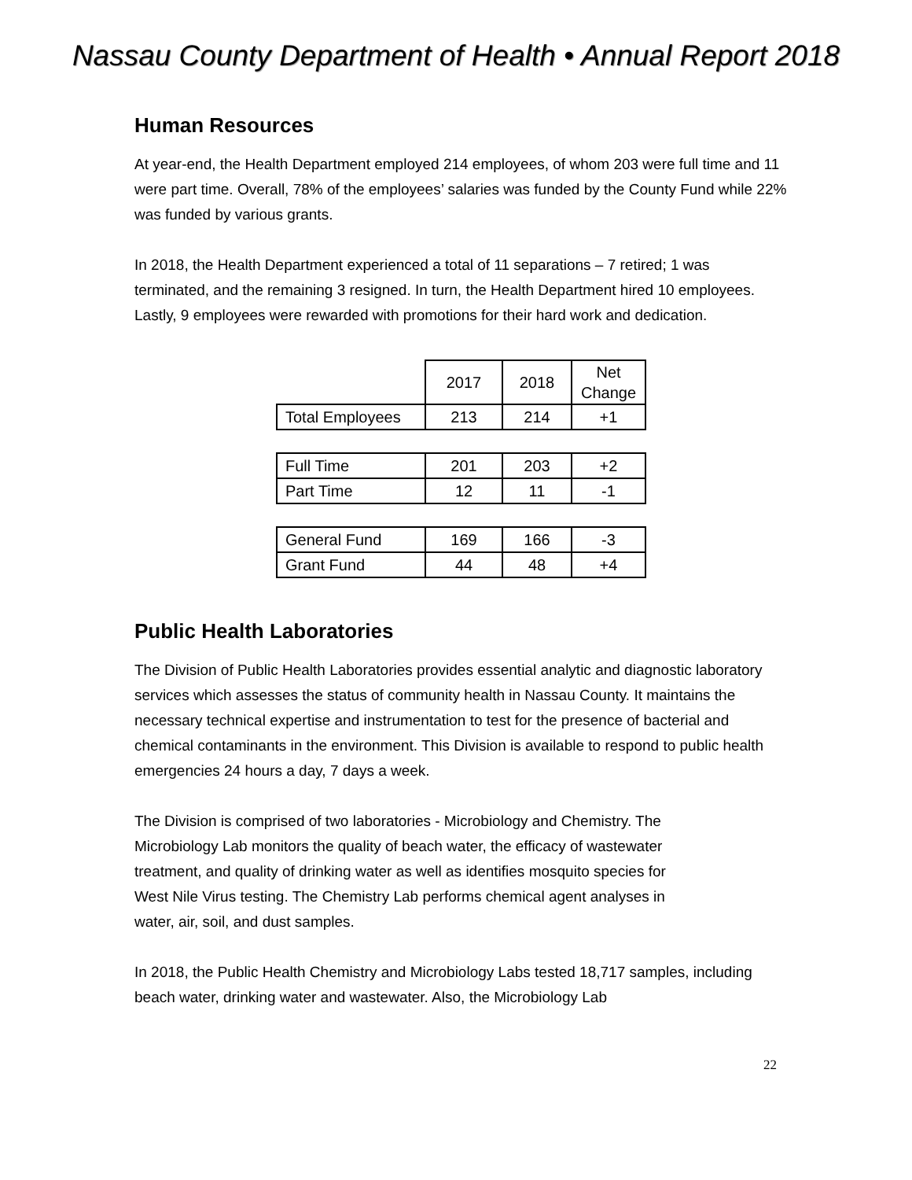Nassau County Department of Health • Annual Report 2018
Human Resources
At year-end, the Health Department employed 214 employees, of whom 203 were full time and 11 were part time. Overall, 78% of the employees’ salaries was funded by the County Fund while 22% was funded by various grants.
In 2018, the Health Department experienced a total of 11 separations – 7 retired; 1 was terminated, and the remaining 3 resigned. In turn, the Health Department hired 10 employees. Lastly, 9 employees were rewarded with promotions for their hard work and dedication.
| | 2017 | 2018 | Net Change |
| Total Employees | 213 | 214 | +1 |
| Full Time | 201 | 203 | +2 |
| Part Time | 12 | 11 | -1 |
| General Fund | 169 | 166 | -3 |
| Grant Fund | 44 | 48 | +4 |
Public Health Laboratories
The Division of Public Health Laboratories provides essential analytic and diagnostic laboratory services which assesses the status of community health in Nassau County. It maintains the necessary technical expertise and instrumentation to test for the presence of bacterial and chemical contaminants in the environment. This Division is available to respond to public health emergencies 24 hours a day, 7 days a week.
The Division is comprised of two laboratories - Microbiology and Chemistry. The Microbiology Lab monitors the quality of beach water, the efficacy of wastewater treatment, and quality of drinking water as well as identifies mosquito species for West Nile Virus testing. The Chemistry Lab performs chemical agent analyses in water, air, soil, and dust samples.
In 2018, the Public Health Chemistry and Microbiology Labs tested 18,717 samples, including beach water, drinking water and wastewater. Also, the Microbiology Lab
22